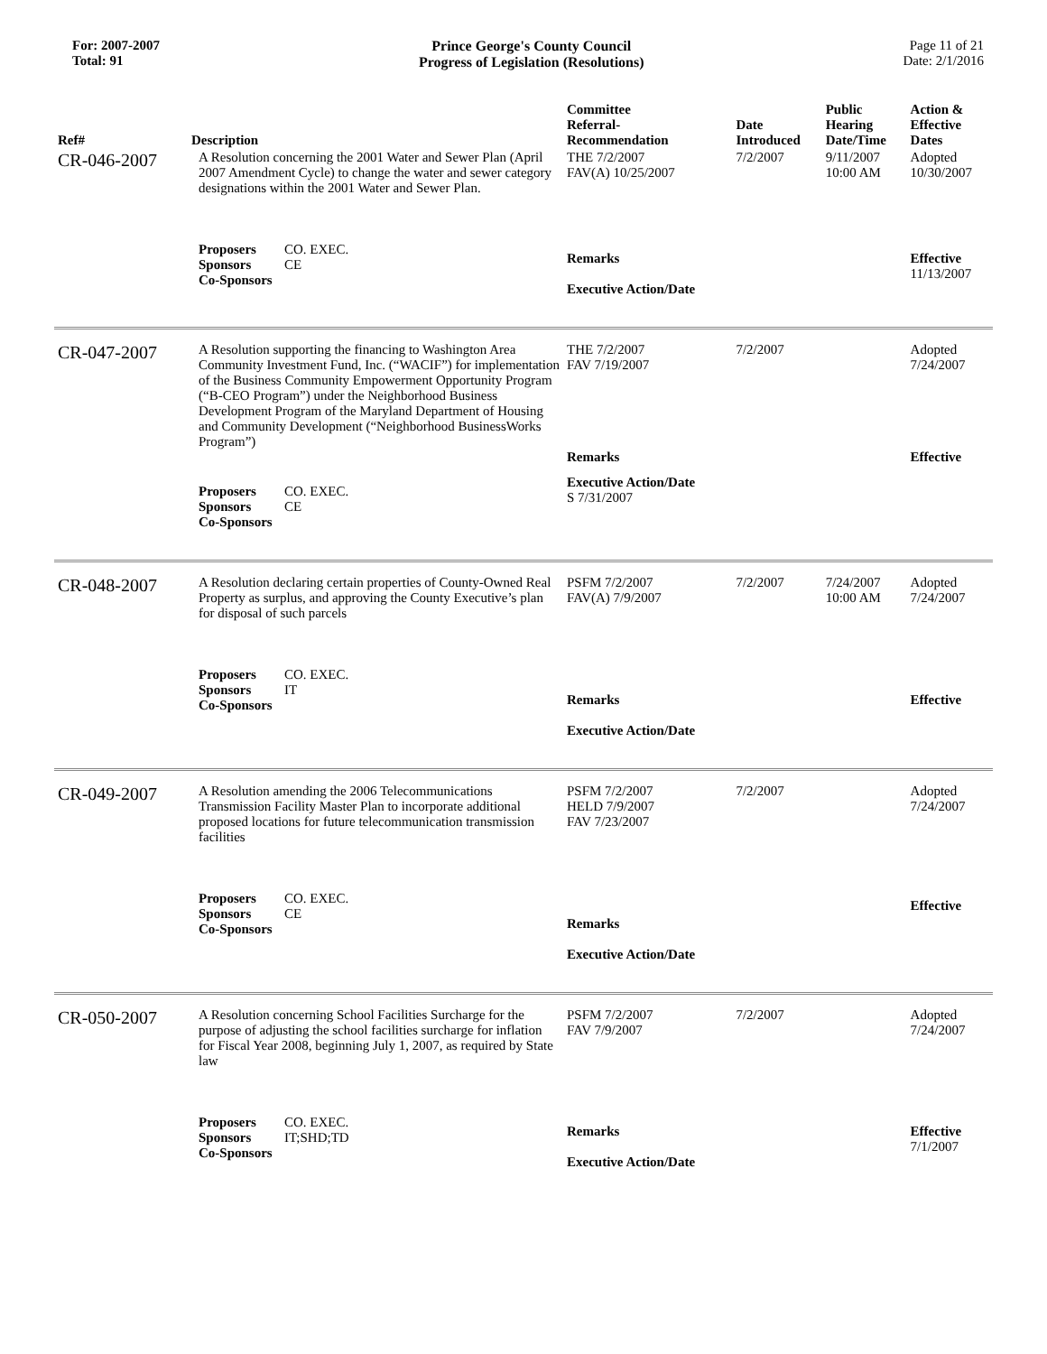For: 2007-2007
Total: 91
Prince George's County Council
Progress of Legislation (Resolutions)
Page 11 of 21
Date: 2/1/2016
| Ref# | Description | Committee Referral- Recommendation | Date Introduced | Public Hearing Date/Time | Action & Effective Dates |
| --- | --- | --- | --- | --- | --- |
| CR-046-2007 | A Resolution concerning the 2001 Water and Sewer Plan (April 2007 Amendment Cycle) to change the water and sewer category designations within the 2001 Water and Sewer Plan. | THE 7/2/2007 FAV(A) 10/25/2007 | 7/2/2007 | 9/11/2007 10:00 AM | Adopted 10/30/2007 |
| | Proposers CO. EXEC. Sponsors CE Co-Sponsors | Remarks Executive Action/Date | | | Effective 11/13/2007 |
| CR-047-2007 | A Resolution supporting the financing to Washington Area Community Investment Fund, Inc. (“WACIF”) for implementation of the Business Community Empowerment Opportunity Program (“B-CEO Program”) under the Neighborhood Business Development Program of the Maryland Department of Housing and Community Development (“Neighborhood BusinessWorks Program”) | THE 7/2/2007 FAV 7/19/2007 Remarks | 7/2/2007 | | Adopted 7/24/2007 Effective |
| | Proposers CO. EXEC. Sponsors CE Co-Sponsors | Executive Action/Date S 7/31/2007 | | | |
| CR-048-2007 | A Resolution declaring certain properties of County-Owned Real Property as surplus, and approving the County Executive’s plan for disposal of such parcels | PSFM 7/2/2007 FAV(A) 7/9/2007 | 7/2/2007 | 7/24/2007 10:00 AM | Adopted 7/24/2007 |
| | Proposers CO. EXEC. Sponsors IT Co-Sponsors | Remarks Executive Action/Date | | | Effective |
| CR-049-2007 | A Resolution amending the 2006 Telecommunications Transmission Facility Master Plan to incorporate additional proposed locations for future telecommunication transmission facilities | PSFM 7/2/2007 HELD 7/9/2007 FAV 7/23/2007 | 7/2/2007 | | Adopted 7/24/2007 |
| | Proposers CO. EXEC. Sponsors CE Co-Sponsors | Remarks Executive Action/Date | | | Effective |
| CR-050-2007 | A Resolution concerning School Facilities Surcharge for the purpose of adjusting the school facilities surcharge for inflation for Fiscal Year 2008, beginning July 1, 2007, as required by State law | PSFM 7/2/2007 FAV 7/9/2007 | 7/2/2007 | | Adopted 7/24/2007 |
| | Proposers CO. EXEC. Sponsors IT;SHD;TD Co-Sponsors | Remarks Executive Action/Date | | | Effective 7/1/2007 |